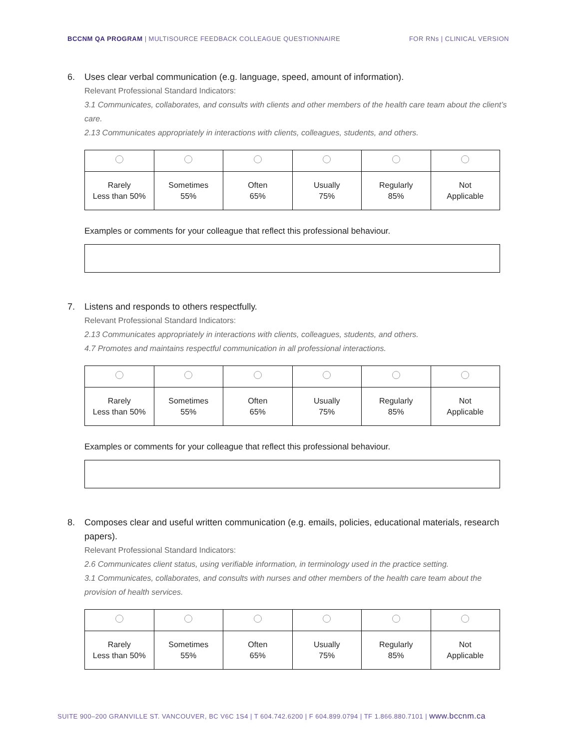BCCNM QA PROGRAM | MULTISOURCE FEEDBACK COLLEAGUE QUESTIONNAIRE FOR RNs | CLINICAL VERSION
6. Uses clear verbal communication (e.g. language, speed, amount of information).
Relevant Professional Standard Indicators:
3.1 Communicates, collaborates, and consults with clients and other members of the health care team about the client’s care.
2.13 Communicates appropriately in interactions with clients, colleagues, students, and others.
| Rarely Less than 50% | Sometimes 55% | Often 65% | Usually 75% | Regularly 85% | Not Applicable |
Examples or comments for your colleague that reflect this professional behaviour.
7. Listens and responds to others respectfully.
Relevant Professional Standard Indicators:
2.13 Communicates appropriately in interactions with clients, colleagues, students, and others.
4.7 Promotes and maintains respectful communication in all professional interactions.
| Rarely Less than 50% | Sometimes 55% | Often 65% | Usually 75% | Regularly 85% | Not Applicable |
Examples or comments for your colleague that reflect this professional behaviour.
8. Composes clear and useful written communication (e.g. emails, policies, educational materials, research papers).
Relevant Professional Standard Indicators:
2.6 Communicates client status, using verifiable information, in terminology used in the practice setting.
3.1 Communicates, collaborates, and consults with nurses and other members of the health care team about the provision of health services.
| Rarely Less than 50% | Sometimes 55% | Often 65% | Usually 75% | Regularly 85% | Not Applicable |
SUITE 900–200 GRANVILLE ST. VANCOUVER, BC V6C 1S4 | T 604.742.6200 | F 604.899.0794 | TF 1.866.880.7101 | www.bccnm.ca